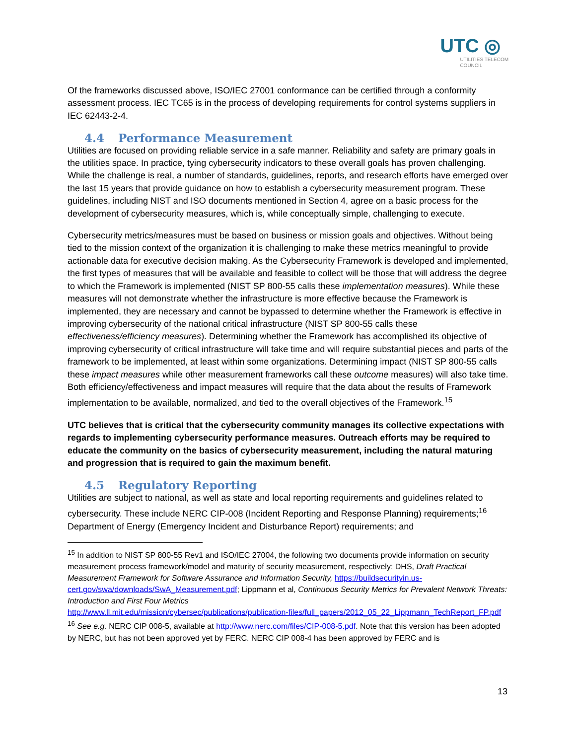UTC ◎
UTILITIES TELECOM
COUNCIL
Of the frameworks discussed above, ISO/IEC 27001 conformance can be certified through a conformity assessment process. IEC TC65 is in the process of developing requirements for control systems suppliers in IEC 62443-2-4.
4.4 Performance Measurement
Utilities are focused on providing reliable service in a safe manner. Reliability and safety are primary goals in the utilities space. In practice, tying cybersecurity indicators to these overall goals has proven challenging. While the challenge is real, a number of standards, guidelines, reports, and research efforts have emerged over the last 15 years that provide guidance on how to establish a cybersecurity measurement program. These guidelines, including NIST and ISO documents mentioned in Section 4, agree on a basic process for the development of cybersecurity measures, which is, while conceptually simple, challenging to execute.
Cybersecurity metrics/measures must be based on business or mission goals and objectives. Without being tied to the mission context of the organization it is challenging to make these metrics meaningful to provide actionable data for executive decision making. As the Cybersecurity Framework is developed and implemented, the first types of measures that will be available and feasible to collect will be those that will address the degree to which the Framework is implemented (NIST SP 800-55 calls these implementation measures). While these measures will not demonstrate whether the infrastructure is more effective because the Framework is implemented, they are necessary and cannot be bypassed to determine whether the Framework is effective in improving cybersecurity of the national critical infrastructure (NIST SP 800-55 calls these effectiveness/efficiency measures). Determining whether the Framework has accomplished its objective of improving cybersecurity of critical infrastructure will take time and will require substantial pieces and parts of the framework to be implemented, at least within some organizations. Determining impact (NIST SP 800-55 calls these impact measures while other measurement frameworks call these outcome measures) will also take time. Both efficiency/effectiveness and impact measures will require that the data about the results of Framework implementation to be available, normalized, and tied to the overall objectives of the Framework.<sup>15</sup>
UTC believes that is critical that the cybersecurity community manages its collective expectations with regards to implementing cybersecurity performance measures. Outreach efforts may be required to educate the community on the basics of cybersecurity measurement, including the natural maturing and progression that is required to gain the maximum benefit.
4.5 Regulatory Reporting
Utilities are subject to national, as well as state and local reporting requirements and guidelines related to cybersecurity. These include NERC CIP-008 (Incident Reporting and Response Planning) requirements;<sup>16</sup> Department of Energy (Emergency Incident and Disturbance Report) requirements; and
<sup>15</sup> In addition to NIST SP 800-55 Rev1 and ISO/IEC 27004, the following two documents provide information on security measurement process framework/model and maturity of security measurement, respectively: DHS, Draft Practical Measurement Framework for Software Assurance and Information Security, https://buildsecurityin.us-cert.gov/swa/downloads/SwA_Measurement.pdf; Lippmann et al, Continuous Security Metrics for Prevalent Network Threats: Introduction and First Four Metrics
http://www.ll.mit.edu/mission/cybersec/publications/publication-files/full_papers/2012_05_22_Lippmann_TechReport_FP.pdf
<sup>16</sup> See e.g. NERC CIP 008-5, available at http://www.nerc.com/files/CIP-008-5.pdf. Note that this version has been adopted by NERC, but has not been approved yet by FERC. NERC CIP 008-4 has been approved by FERC and is
13